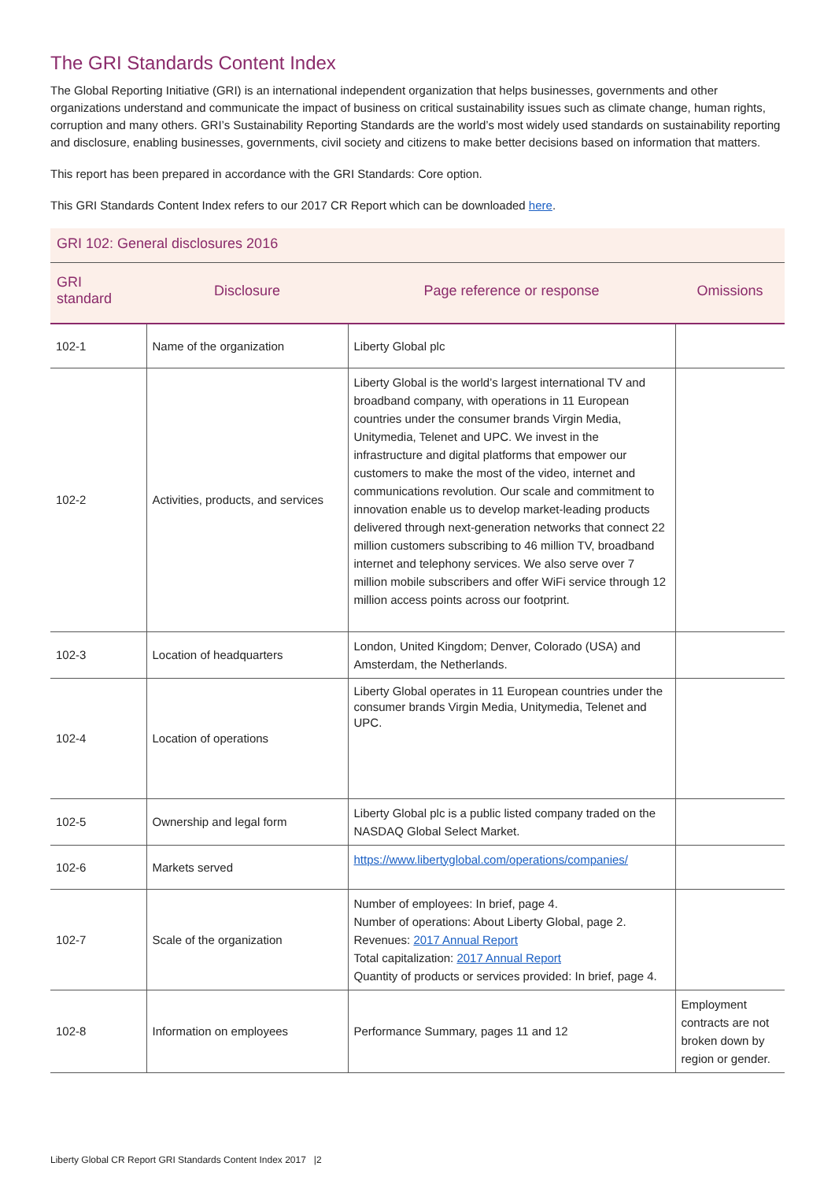The GRI Standards Content Index
The Global Reporting Initiative (GRI) is an international independent organization that helps businesses, governments and other organizations understand and communicate the impact of business on critical sustainability issues such as climate change, human rights, corruption and many others. GRI’s Sustainability Reporting Standards are the world’s most widely used standards on sustainability reporting and disclosure, enabling businesses, governments, civil society and citizens to make better decisions based on information that matters.
This report has been prepared in accordance with the GRI Standards: Core option.
This GRI Standards Content Index refers to our 2017 CR Report which can be downloaded here.
| GRI 102: General disclosures 2016 | | | |
| GRI standard | Disclosure | Page reference or response | Omissions |
| 102-1 | Name of the organization | Liberty Global plc | |
| 102-2 | Activities, products, and services | Liberty Global is the world’s largest international TV and broadband company, with operations in 11 European countries under the consumer brands Virgin Media, Unitymedia, Telenet and UPC. We invest in the infrastructure and digital platforms that empower our customers to make the most of the video, internet and communications revolution. Our scale and commitment to innovation enable us to develop market-leading products delivered through next-generation networks that connect 22 million customers subscribing to 46 million TV, broadband internet and telephony services. We also serve over 7 million mobile subscribers and offer WiFi service through 12 million access points across our footprint. | |
| 102-3 | Location of headquarters | London, United Kingdom; Denver, Colorado (USA) and Amsterdam, the Netherlands. | |
| 102-4 | Location of operations | Liberty Global operates in 11 European countries under the consumer brands Virgin Media, Unitymedia, Telenet and UPC. | |
| 102-5 | Ownership and legal form | Liberty Global plc is a public listed company traded on the NASDAQ Global Select Market. | |
| 102-6 | Markets served | https://www.libertyglobal.com/operations/companies/ | |
| 102-7 | Scale of the organization | Number of employees: In brief, page 4. Number of operations: About Liberty Global, page 2. Revenues: 2017 Annual Report Total capitalization: 2017 Annual Report Quantity of products or services provided: In brief, page 4. | |
| 102-8 | Information on employees | Performance Summary, pages 11 and 12 | Employment contracts are not broken down by region or gender. |
Liberty Global CR Report GRI Standards Content Index 2017 |2